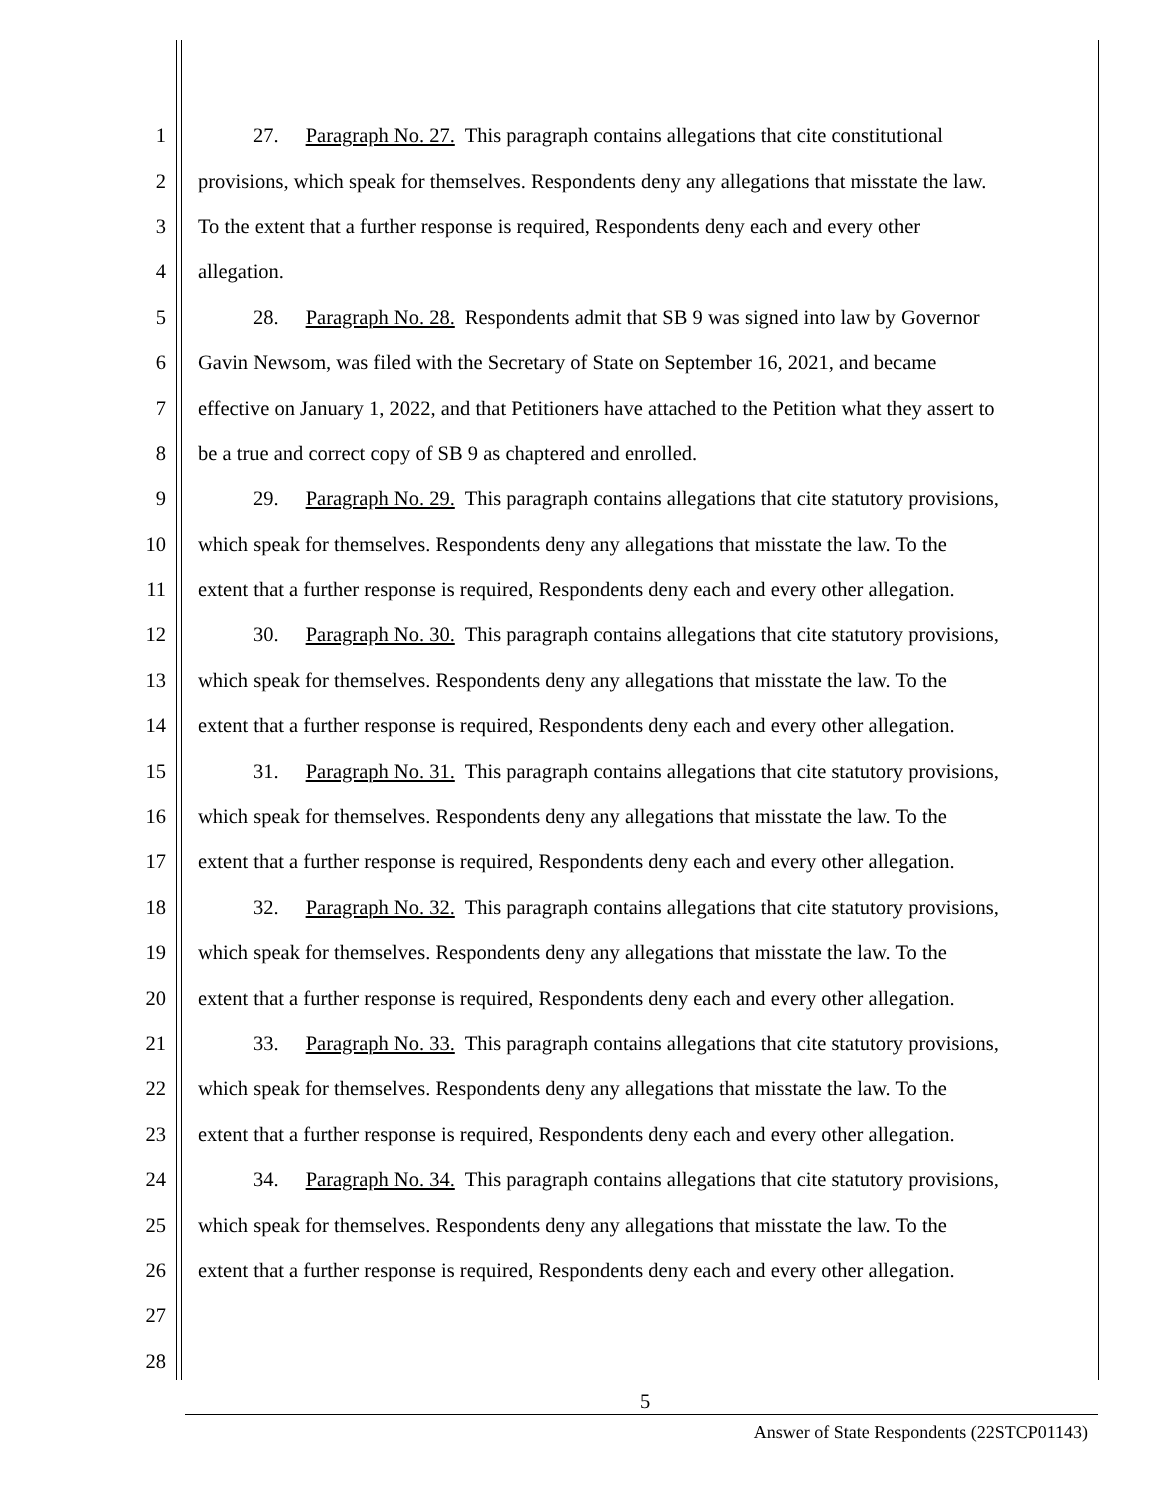1 27. Paragraph No. 27. This paragraph contains allegations that cite constitutional
2 provisions, which speak for themselves. Respondents deny any allegations that misstate the law.
3 To the extent that a further response is required, Respondents deny each and every other
4 allegation.
5 28. Paragraph No. 28. Respondents admit that SB 9 was signed into law by Governor
6 Gavin Newsom, was filed with the Secretary of State on September 16, 2021, and became
7 effective on January 1, 2022, and that Petitioners have attached to the Petition what they assert to
8 be a true and correct copy of SB 9 as chaptered and enrolled.
9 29. Paragraph No. 29. This paragraph contains allegations that cite statutory provisions,
10 which speak for themselves. Respondents deny any allegations that misstate the law. To the
11 extent that a further response is required, Respondents deny each and every other allegation.
12 30. Paragraph No. 30. This paragraph contains allegations that cite statutory provisions,
13 which speak for themselves. Respondents deny any allegations that misstate the law. To the
14 extent that a further response is required, Respondents deny each and every other allegation.
15 31. Paragraph No. 31. This paragraph contains allegations that cite statutory provisions,
16 which speak for themselves. Respondents deny any allegations that misstate the law. To the
17 extent that a further response is required, Respondents deny each and every other allegation.
18 32. Paragraph No. 32. This paragraph contains allegations that cite statutory provisions,
19 which speak for themselves. Respondents deny any allegations that misstate the law. To the
20 extent that a further response is required, Respondents deny each and every other allegation.
21 33. Paragraph No. 33. This paragraph contains allegations that cite statutory provisions,
22 which speak for themselves. Respondents deny any allegations that misstate the law. To the
23 extent that a further response is required, Respondents deny each and every other allegation.
24 34. Paragraph No. 34. This paragraph contains allegations that cite statutory provisions,
25 which speak for themselves. Respondents deny any allegations that misstate the law. To the
26 extent that a further response is required, Respondents deny each and every other allegation.
27
28
5
Answer of State Respondents (22STCP01143)